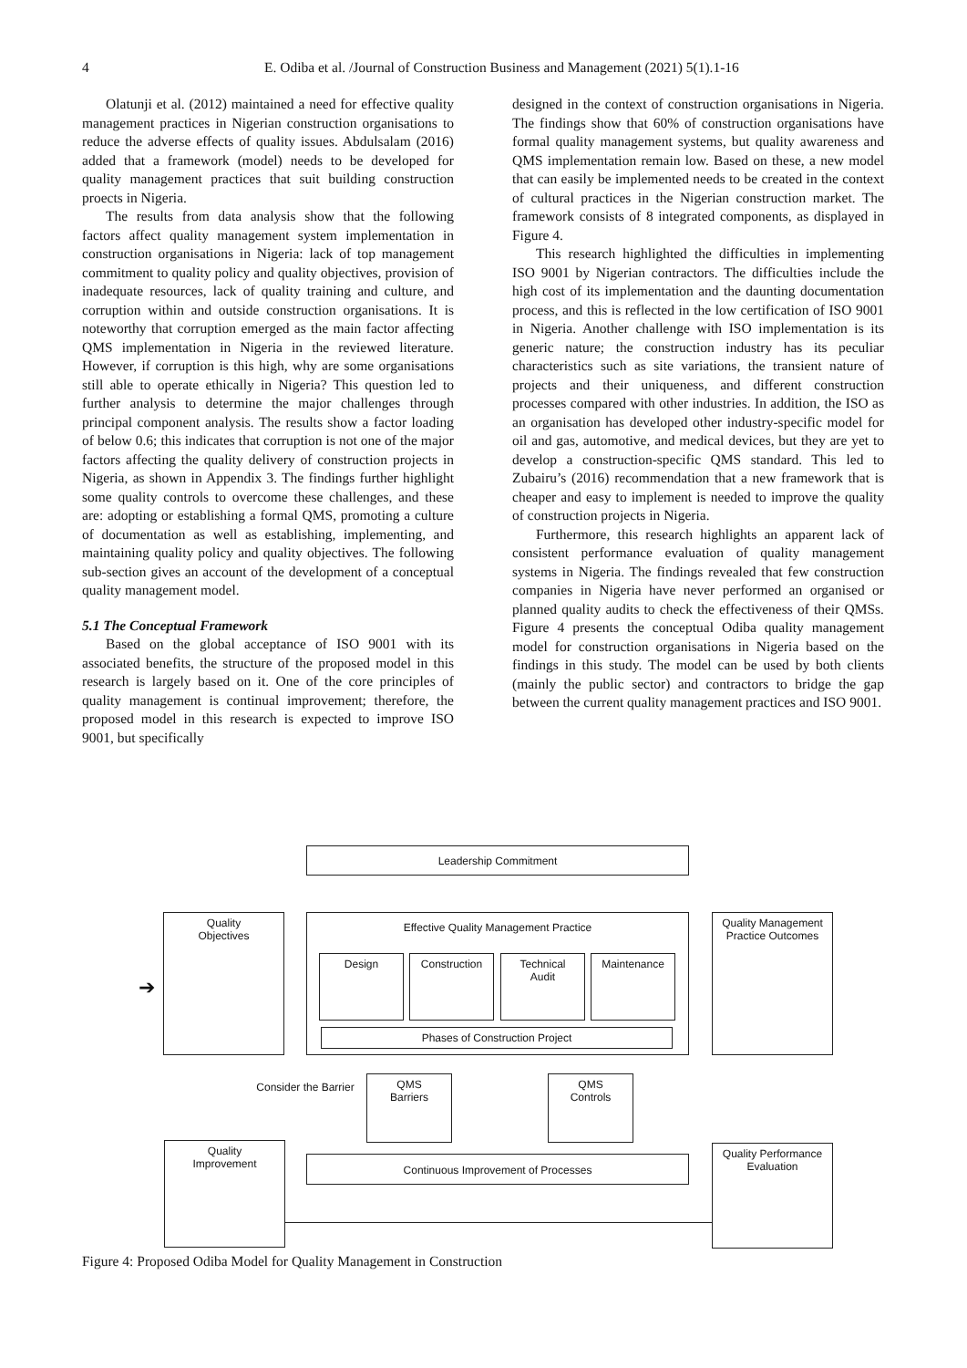4 E. Odiba et al. /Journal of Construction Business and Management (2021) 5(1).1-16
Olatunji et al. (2012) maintained a need for effective quality management practices in Nigerian construction organisations to reduce the adverse effects of quality issues. Abdulsalam (2016) added that a framework (model) needs to be developed for quality management practices that suit building construction proects in Nigeria.
The results from data analysis show that the following factors affect quality management system implementation in construction organisations in Nigeria: lack of top management commitment to quality policy and quality objectives, provision of inadequate resources, lack of quality training and culture, and corruption within and outside construction organisations. It is noteworthy that corruption emerged as the main factor affecting QMS implementation in Nigeria in the reviewed literature. However, if corruption is this high, why are some organisations still able to operate ethically in Nigeria? This question led to further analysis to determine the major challenges through principal component analysis. The results show a factor loading of below 0.6; this indicates that corruption is not one of the major factors affecting the quality delivery of construction projects in Nigeria, as shown in Appendix 3. The findings further highlight some quality controls to overcome these challenges, and these are: adopting or establishing a formal QMS, promoting a culture of documentation as well as establishing, implementing, and maintaining quality policy and quality objectives. The following sub-section gives an account of the development of a conceptual quality management model.
5.1 The Conceptual Framework
Based on the global acceptance of ISO 9001 with its associated benefits, the structure of the proposed model in this research is largely based on it. One of the core principles of quality management is continual improvement; therefore, the proposed model in this research is expected to improve ISO 9001, but specifically
designed in the context of construction organisations in Nigeria. The findings show that 60% of construction organisations have formal quality management systems, but quality awareness and QMS implementation remain low. Based on these, a new model that can easily be implemented needs to be created in the context of cultural practices in the Nigerian construction market. The framework consists of 8 integrated components, as displayed in Figure 4.
This research highlighted the difficulties in implementing ISO 9001 by Nigerian contractors. The difficulties include the high cost of its implementation and the daunting documentation process, and this is reflected in the low certification of ISO 9001 in Nigeria. Another challenge with ISO implementation is its generic nature; the construction industry has its peculiar characteristics such as site variations, the transient nature of projects and their uniqueness, and different construction processes compared with other industries. In addition, the ISO as an organisation has developed other industry-specific model for oil and gas, automotive, and medical devices, but they are yet to develop a construction-specific QMS standard. This led to Zubairu’s (2016) recommendation that a new framework that is cheaper and easy to implement is needed to improve the quality of construction projects in Nigeria.
Furthermore, this research highlights an apparent lack of consistent performance evaluation of quality management systems in Nigeria. The findings revealed that few construction companies in Nigeria have never performed an organised or planned quality audits to check the effectiveness of their QMSs. Figure 4 presents the conceptual Odiba quality management model for construction organisations in Nigeria based on the findings in this study. The model can be used by both clients (mainly the public sector) and contractors to bridge the gap between the current quality management practices and ISO 9001.
Leadership Commitment
Quality
Objectives
Effective Quality Management Practice
Design Construction
Technical
Audit
Maintenance
Phases of Construction Project
Quality Management
Practice Outcomes
QMS
Barriers
QMS
Controls
Quality
Improvement
Continuous Improvement of Processes
Quality Performance
Evaluation
Consider the Barrier
➔
Figure 4: Proposed Odiba Model for Quality Management in Construction